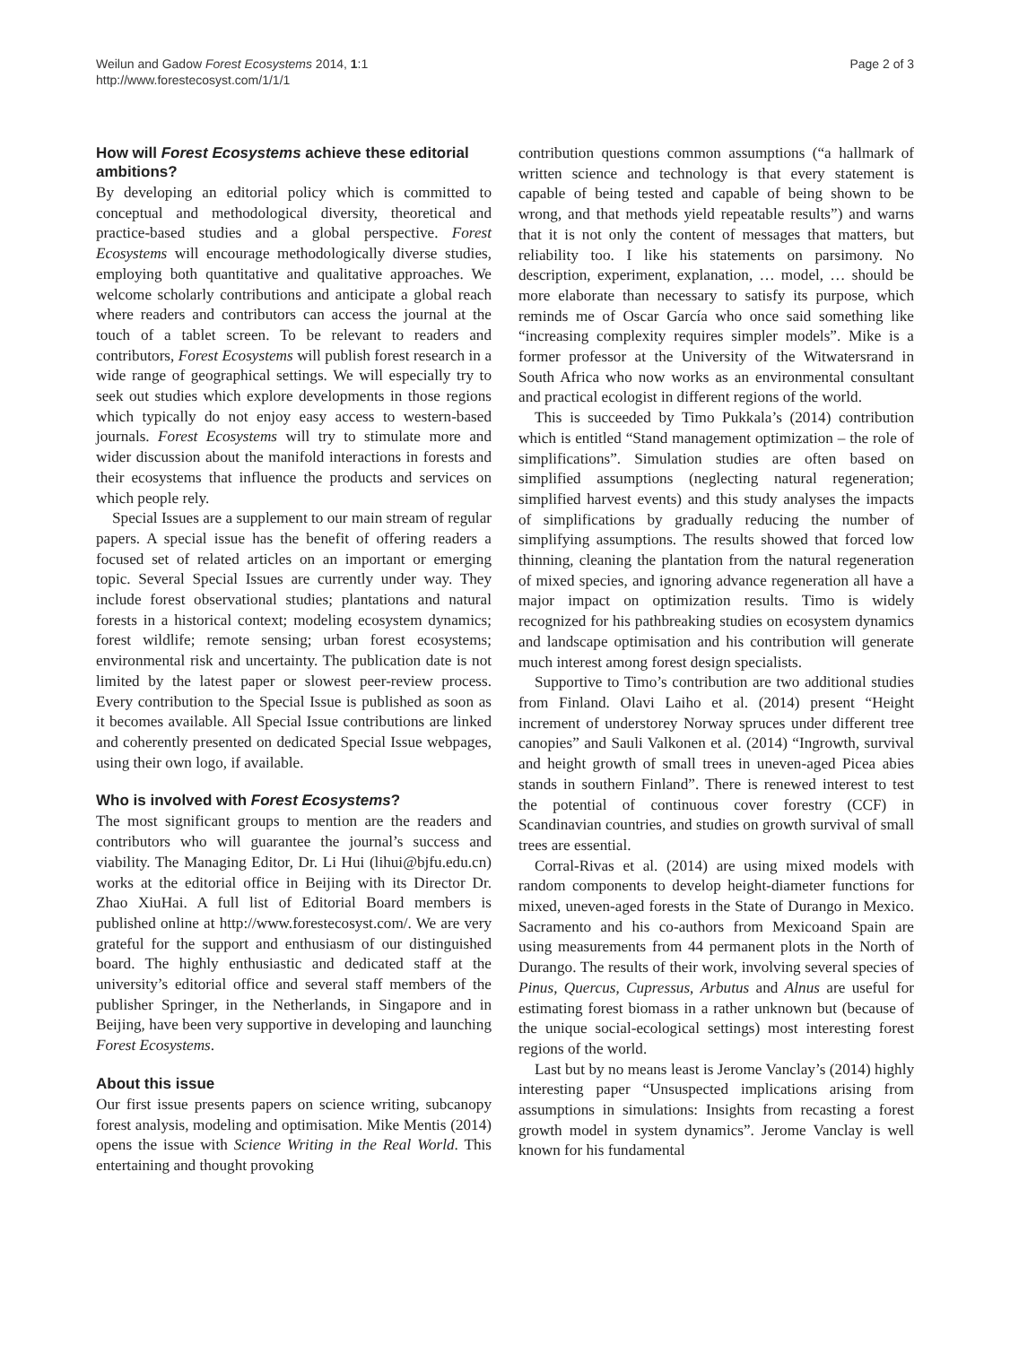Weilun and Gadow Forest Ecosystems 2014, 1:1
http://www.forestecosyst.com/1/1/1
Page 2 of 3
How will Forest Ecosystems achieve these editorial ambitions?
By developing an editorial policy which is committed to conceptual and methodological diversity, theoretical and practice-based studies and a global perspective. Forest Ecosystems will encourage methodologically diverse studies, employing both quantitative and qualitative approaches. We welcome scholarly contributions and anticipate a global reach where readers and contributors can access the journal at the touch of a tablet screen. To be relevant to readers and contributors, Forest Ecosystems will publish forest research in a wide range of geographical settings. We will especially try to seek out studies which explore developments in those regions which typically do not enjoy easy access to western-based journals. Forest Ecosystems will try to stimulate more and wider discussion about the manifold interactions in forests and their ecosystems that influence the products and services on which people rely.
Special Issues are a supplement to our main stream of regular papers. A special issue has the benefit of offering readers a focused set of related articles on an important or emerging topic. Several Special Issues are currently under way. They include forest observational studies; plantations and natural forests in a historical context; modeling ecosystem dynamics; forest wildlife; remote sensing; urban forest ecosystems; environmental risk and uncertainty. The publication date is not limited by the latest paper or slowest peer-review process. Every contribution to the Special Issue is published as soon as it becomes available. All Special Issue contributions are linked and coherently presented on dedicated Special Issue webpages, using their own logo, if available.
Who is involved with Forest Ecosystems?
The most significant groups to mention are the readers and contributors who will guarantee the journal’s success and viability. The Managing Editor, Dr. Li Hui (lihui@bjfu.edu.cn) works at the editorial office in Beijing with its Director Dr. Zhao XiuHai. A full list of Editorial Board members is published online at http://www.forestecosyst.com/. We are very grateful for the support and enthusiasm of our distinguished board. The highly enthusiastic and dedicated staff at the university’s editorial office and several staff members of the publisher Springer, in the Netherlands, in Singapore and in Beijing, have been very supportive in developing and launching Forest Ecosystems.
About this issue
Our first issue presents papers on science writing, subcanopy forest analysis, modeling and optimisation. Mike Mentis (2014) opens the issue with Science Writing in the Real World. This entertaining and thought provoking
contribution questions common assumptions (“a hallmark of written science and technology is that every statement is capable of being tested and capable of being shown to be wrong, and that methods yield repeatable results”) and warns that it is not only the content of messages that matters, but reliability too. I like his statements on parsimony. No description, experiment, explanation, … model, … should be more elaborate than necessary to satisfy its purpose, which reminds me of Oscar García who once said something like “increasing complexity requires simpler models”. Mike is a former professor at the University of the Witwatersrand in South Africa who now works as an environmental consultant and practical ecologist in different regions of the world.
This is succeeded by Timo Pukkala’s (2014) contribution which is entitled “Stand management optimization – the role of simplifications”. Simulation studies are often based on simplified assumptions (neglecting natural regeneration; simplified harvest events) and this study analyses the impacts of simplifications by gradually reducing the number of simplifying assumptions. The results showed that forced low thinning, cleaning the plantation from the natural regeneration of mixed species, and ignoring advance regeneration all have a major impact on optimization results. Timo is widely recognized for his pathbreaking studies on ecosystem dynamics and landscape optimisation and his contribution will generate much interest among forest design specialists.
Supportive to Timo’s contribution are two additional studies from Finland. Olavi Laiho et al. (2014) present “Height increment of understorey Norway spruces under different tree canopies” and Sauli Valkonen et al. (2014) “Ingrowth, survival and height growth of small trees in uneven-aged Picea abies stands in southern Finland”. There is renewed interest to test the potential of continuous cover forestry (CCF) in Scandinavian countries, and studies on growth survival of small trees are essential.
Corral-Rivas et al. (2014) are using mixed models with random components to develop height-diameter functions for mixed, uneven-aged forests in the State of Durango in Mexico. Sacramento and his co-authors from Mexicoand Spain are using measurements from 44 permanent plots in the North of Durango. The results of their work, involving several species of Pinus, Quercus, Cupressus, Arbutus and Alnus are useful for estimating forest biomass in a rather unknown but (because of the unique social-ecological settings) most interesting forest regions of the world.
Last but by no means least is Jerome Vanclay’s (2014) highly interesting paper “Unsuspected implications arising from assumptions in simulations: Insights from recasting a forest growth model in system dynamics”. Jerome Vanclay is well known for his fundamental